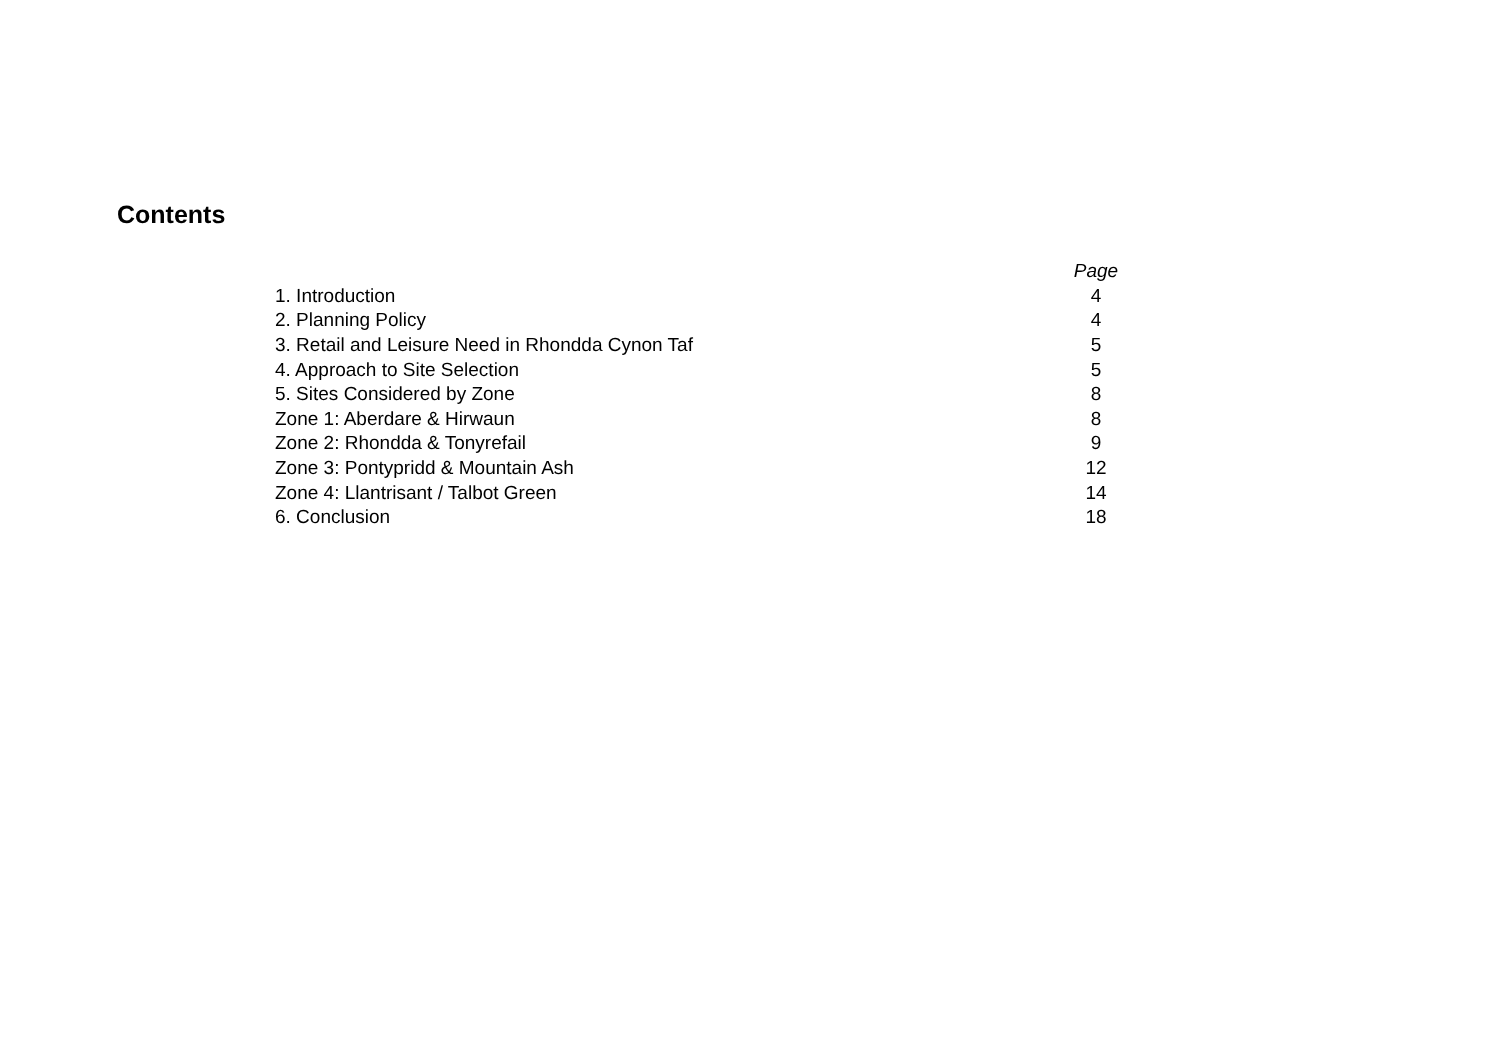Contents
| | Page |
| 1. Introduction | 4 |
| 2. Planning Policy | 4 |
| 3. Retail and Leisure Need in Rhondda Cynon Taf | 5 |
| 4. Approach to Site Selection | 5 |
| 5. Sites Considered by Zone | 8 |
| Zone 1: Aberdare & Hirwaun | 8 |
| Zone 2: Rhondda & Tonyrefail | 9 |
| Zone 3: Pontypridd & Mountain Ash | 12 |
| Zone 4: Llantrisant / Talbot Green | 14 |
| 6. Conclusion | 18 |